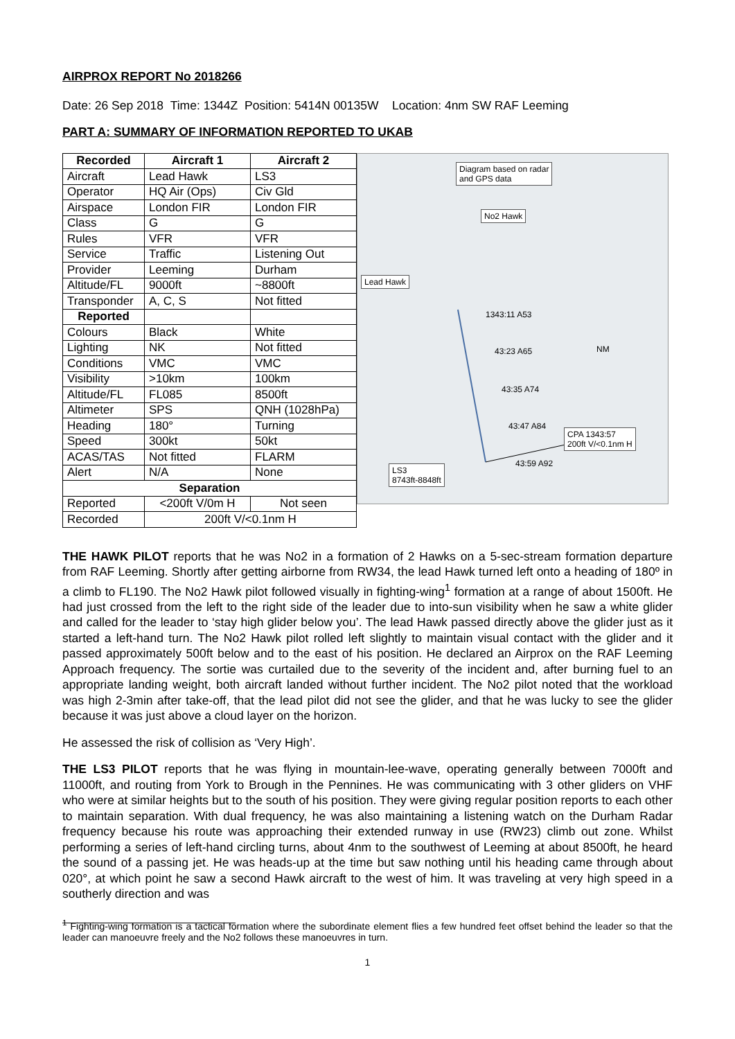AIRPROX REPORT No 2018266
Date: 26 Sep 2018 Time: 1344Z Position: 5414N 00135W Location: 4nm SW RAF Leeming
PART A: SUMMARY OF INFORMATION REPORTED TO UKAB
| Recorded | Aircraft 1 | Aircraft 2 |
| --- | --- | --- |
| Aircraft | Lead Hawk | LS3 |
| Operator | HQ Air (Ops) | Civ Gld |
| Airspace | London FIR | London FIR |
| Class | G | G |
| Rules | VFR | VFR |
| Service | Traffic | Listening Out |
| Provider | Leeming | Durham |
| Altitude/FL | 9000ft | ~8800ft |
| Transponder | A, C, S | Not fitted |
| Reported | | |
| Colours | Black | White |
| Lighting | NK | Not fitted |
| Conditions | VMC | VMC |
| Visibility | >10km | 100km |
| Altitude/FL | FL085 | 8500ft |
| Altimeter | SPS | QNH (1028hPa) |
| Heading | 180° | Turning |
| Speed | 300kt | 50kt |
| ACAS/TAS | Not fitted | FLARM |
| Alert | N/A | None |
| Separation | | |
| Reported | <200ft V/0m H | Not seen |
| Recorded | 200ft V/<0.1nm H | |
Diagram based on radar
and GPS data
No2 Hawk
Lead Hawk
1343:11 A53
43:23 A65
43:35 A74
43:47 A84
CPA 1343:57
200ft V/<0.1nm H
43:59 A92
LS3
8743ft-8848ft
NM
THE HAWK PILOT reports that he was No2 in a formation of 2 Hawks on a 5-sec-stream formation departure from RAF Leeming. Shortly after getting airborne from RW34, the lead Hawk turned left onto a heading of 180º in a climb to FL190. The No2 Hawk pilot followed visually in fighting-wing<sup>1</sup> formation at a range of about 1500ft. He had just crossed from the left to the right side of the leader due to into-sun visibility when he saw a white glider and called for the leader to ‘stay high glider below you’. The lead Hawk passed directly above the glider just as it started a left-hand turn. The No2 Hawk pilot rolled left slightly to maintain visual contact with the glider and it passed approximately 500ft below and to the east of his position. He declared an Airprox on the RAF Leeming Approach frequency. The sortie was curtailed due to the severity of the incident and, after burning fuel to an appropriate landing weight, both aircraft landed without further incident. The No2 pilot noted that the workload was high 2-3min after take-off, that the lead pilot did not see the glider, and that he was lucky to see the glider because it was just above a cloud layer on the horizon.
He assessed the risk of collision as ‘Very High’.
THE LS3 PILOT reports that he was flying in mountain-lee-wave, operating generally between 7000ft and 11000ft, and routing from York to Brough in the Pennines. He was communicating with 3 other gliders on VHF who were at similar heights but to the south of his position. They were giving regular position reports to each other to maintain separation. With dual frequency, he was also maintaining a listening watch on the Durham Radar frequency because his route was approaching their extended runway in use (RW23) climb out zone. Whilst performing a series of left-hand circling turns, about 4nm to the southwest of Leeming at about 8500ft, he heard the sound of a passing jet. He was heads-up at the time but saw nothing until his heading came through about 020°, at which point he saw a second Hawk aircraft to the west of him. It was traveling at very high speed in a southerly direction and was
<sup>1</sup> Fighting-wing formation is a tactical formation where the subordinate element flies a few hundred feet offset behind the leader so that the leader can manoeuvre freely and the No2 follows these manoeuvres in turn.
1